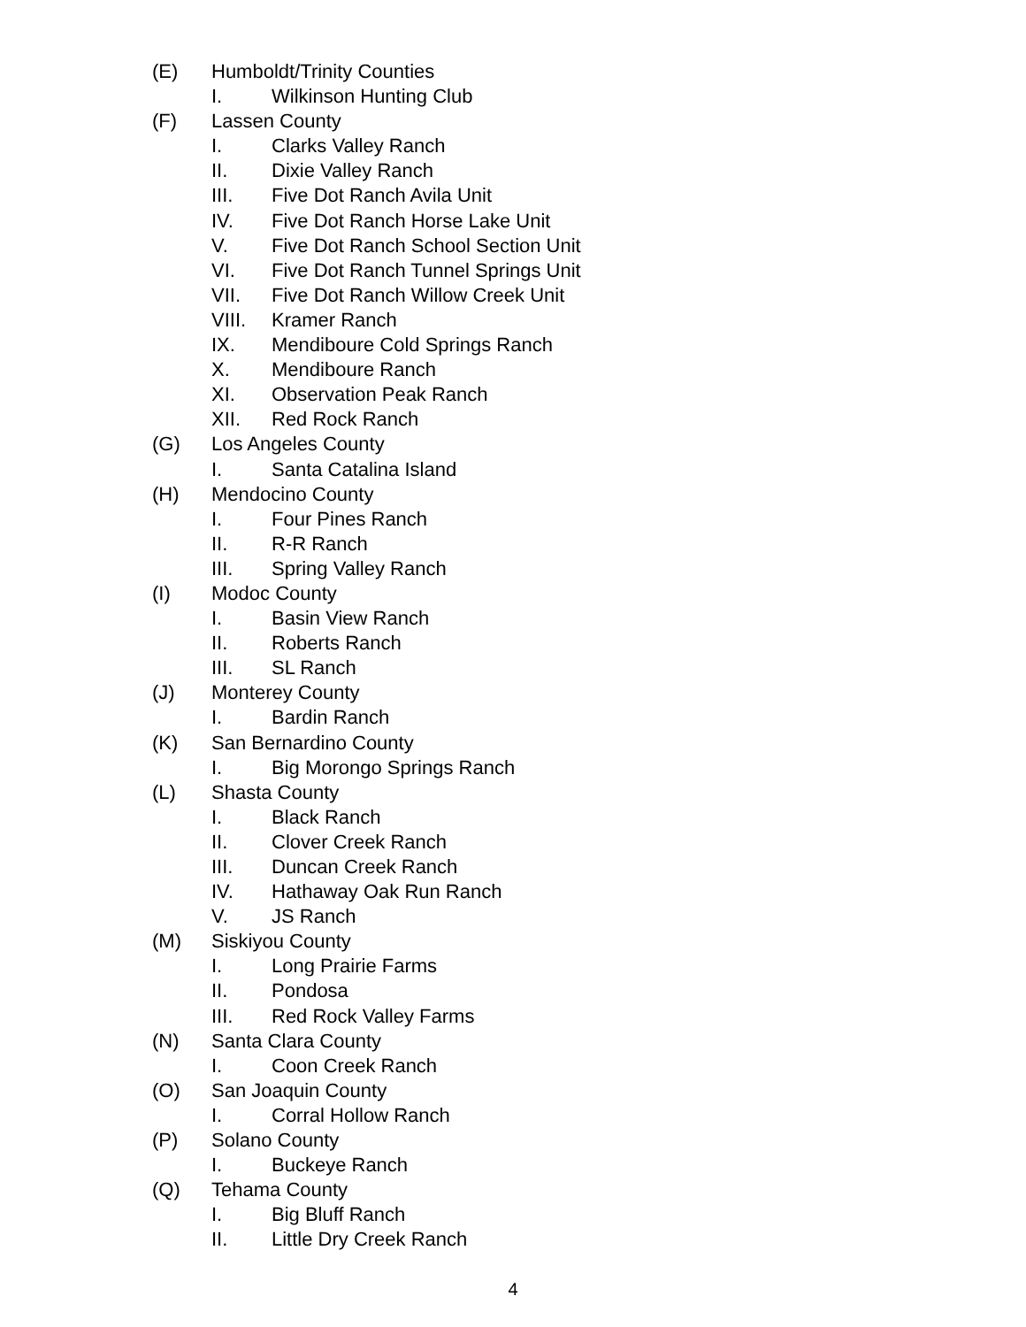(E) Humboldt/Trinity Counties
I. Wilkinson Hunting Club
(F) Lassen County
I. Clarks Valley Ranch
II. Dixie Valley Ranch
III. Five Dot Ranch Avila Unit
IV. Five Dot Ranch Horse Lake Unit
V. Five Dot Ranch School Section Unit
VI. Five Dot Ranch Tunnel Springs Unit
VII. Five Dot Ranch Willow Creek Unit
VIII. Kramer Ranch
IX. Mendiboure Cold Springs Ranch
X. Mendiboure Ranch
XI. Observation Peak Ranch
XII. Red Rock Ranch
(G) Los Angeles County
I. Santa Catalina Island
(H) Mendocino County
I. Four Pines Ranch
II. R-R Ranch
III. Spring Valley Ranch
(I) Modoc County
I. Basin View Ranch
II. Roberts Ranch
III. SL Ranch
(J) Monterey County
I. Bardin Ranch
(K) San Bernardino County
I. Big Morongo Springs Ranch
(L) Shasta County
I. Black Ranch
II. Clover Creek Ranch
III. Duncan Creek Ranch
IV. Hathaway Oak Run Ranch
V. JS Ranch
(M) Siskiyou County
I. Long Prairie Farms
II. Pondosa
III. Red Rock Valley Farms
(N) Santa Clara County
I. Coon Creek Ranch
(O) San Joaquin County
I. Corral Hollow Ranch
(P) Solano County
I. Buckeye Ranch
(Q) Tehama County
I. Big Bluff Ranch
II. Little Dry Creek Ranch
4